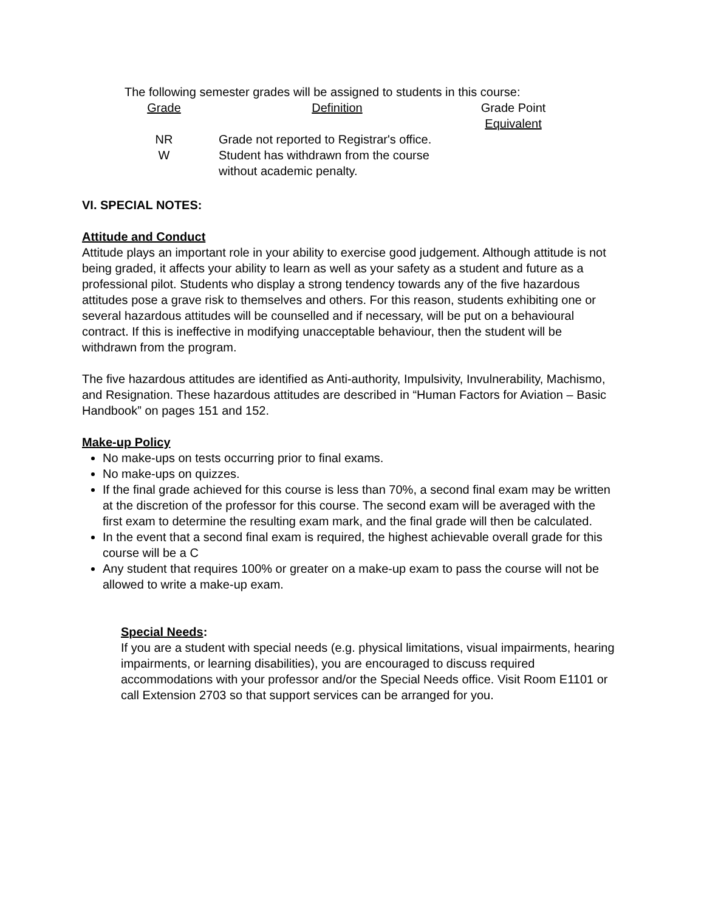The following semester grades will be assigned to students in this course:
| Grade | Definition | Grade Point Equivalent |
| NR | Grade not reported to Registrar's office. | |
| W | Student has withdrawn from the course without academic penalty. | |
VI. SPECIAL NOTES:
Attitude and Conduct
Attitude plays an important role in your ability to exercise good judgement. Although attitude is not being graded, it affects your ability to learn as well as your safety as a student and future as a professional pilot. Students who display a strong tendency towards any of the five hazardous attitudes pose a grave risk to themselves and others. For this reason, students exhibiting one or several hazardous attitudes will be counselled and if necessary, will be put on a behavioural contract. If this is ineffective in modifying unacceptable behaviour, then the student will be withdrawn from the program.
The five hazardous attitudes are identified as Anti-authority, Impulsivity, Invulnerability, Machismo, and Resignation. These hazardous attitudes are described in “Human Factors for Aviation – Basic Handbook” on pages 151 and 152.
Make-up Policy
No make-ups on tests occurring prior to final exams.
No make-ups on quizzes.
If the final grade achieved for this course is less than 70%, a second final exam may be written at the discretion of the professor for this course. The second exam will be averaged with the first exam to determine the resulting exam mark, and the final grade will then be calculated.
In the event that a second final exam is required, the highest achievable overall grade for this course will be a C
Any student that requires 100% or greater on a make-up exam to pass the course will not be allowed to write a make-up exam.
Special Needs:
If you are a student with special needs (e.g. physical limitations, visual impairments, hearing impairments, or learning disabilities), you are encouraged to discuss required accommodations with your professor and/or the Special Needs office. Visit Room E1101 or call Extension 2703 so that support services can be arranged for you.